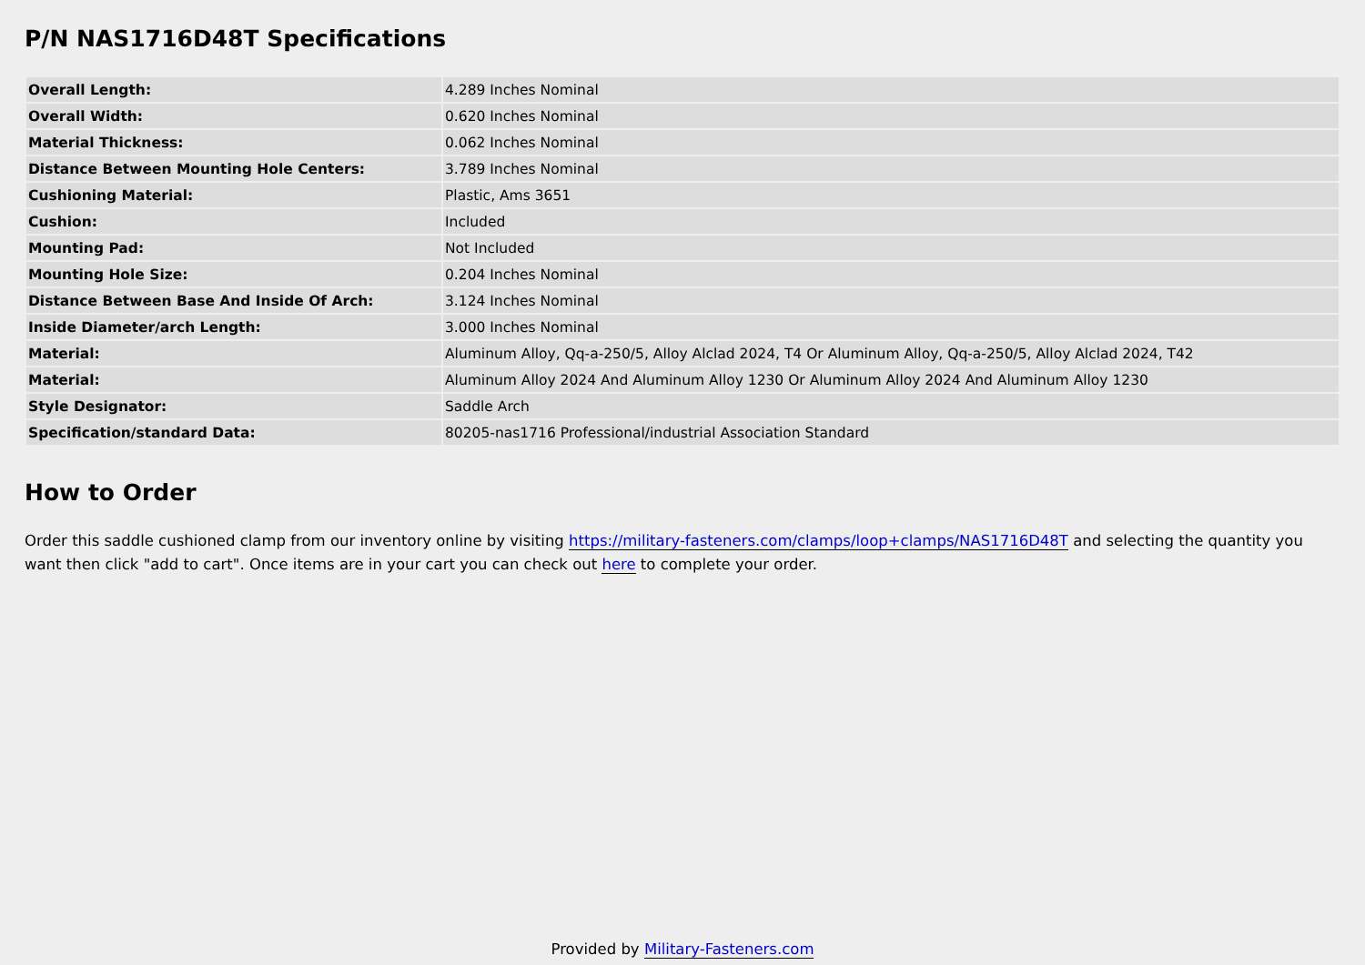P/N NAS1716D48T Specifications
| Overall Length: | 4.289 Inches Nominal |
| Overall Width: | 0.620 Inches Nominal |
| Material Thickness: | 0.062 Inches Nominal |
| Distance Between Mounting Hole Centers: | 3.789 Inches Nominal |
| Cushioning Material: | Plastic, Ams 3651 |
| Cushion: | Included |
| Mounting Pad: | Not Included |
| Mounting Hole Size: | 0.204 Inches Nominal |
| Distance Between Base And Inside Of Arch: | 3.124 Inches Nominal |
| Inside Diameter/arch Length: | 3.000 Inches Nominal |
| Material: | Aluminum Alloy, Qq-a-250/5, Alloy Alclad 2024, T4 Or Aluminum Alloy, Qq-a-250/5, Alloy Alclad 2024, T42 |
| Material: | Aluminum Alloy 2024 And Aluminum Alloy 1230 Or Aluminum Alloy 2024 And Aluminum Alloy 1230 |
| Style Designator: | Saddle Arch |
| Specification/standard Data: | 80205-nas1716 Professional/industrial Association Standard |
How to Order
Order this saddle cushioned clamp from our inventory online by visiting https://military-fasteners.com/clamps/loop+clamps/NAS1716D48T and selecting the quantity you want then click "add to cart". Once items are in your cart you can check out here to complete your order.
Provided by Military-Fasteners.com